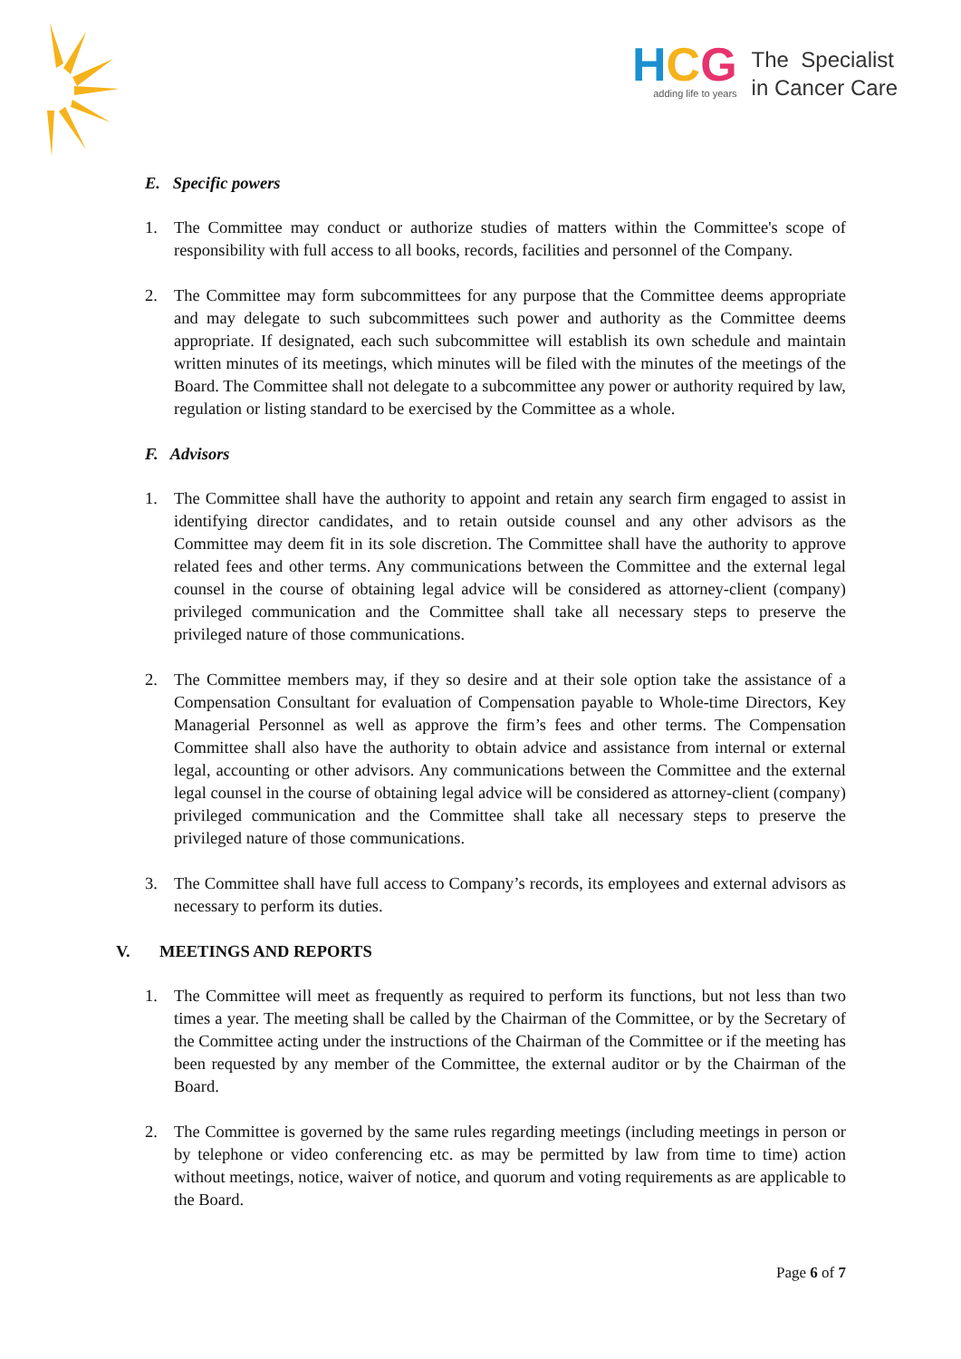HCG
adding life to years
The Specialist
in Cancer Care
E. Specific powers
1. The Committee may conduct or authorize studies of matters within the Committee's scope of responsibility with full access to all books, records, facilities and personnel of the Company.
2. The Committee may form subcommittees for any purpose that the Committee deems appropriate and may delegate to such subcommittees such power and authority as the Committee deems appropriate. If designated, each such subcommittee will establish its own schedule and maintain written minutes of its meetings, which minutes will be filed with the minutes of the meetings of the Board. The Committee shall not delegate to a subcommittee any power or authority required by law, regulation or listing standard to be exercised by the Committee as a whole.
F. Advisors
1. The Committee shall have the authority to appoint and retain any search firm engaged to assist in identifying director candidates, and to retain outside counsel and any other advisors as the Committee may deem fit in its sole discretion. The Committee shall have the authority to approve related fees and other terms. Any communications between the Committee and the external legal counsel in the course of obtaining legal advice will be considered as attorney-client (company) privileged communication and the Committee shall take all necessary steps to preserve the privileged nature of those communications.
2. The Committee members may, if they so desire and at their sole option take the assistance of a Compensation Consultant for evaluation of Compensation payable to Whole-time Directors, Key Managerial Personnel as well as approve the firm’s fees and other terms. The Compensation Committee shall also have the authority to obtain advice and assistance from internal or external legal, accounting or other advisors. Any communications between the Committee and the external legal counsel in the course of obtaining legal advice will be considered as attorney-client (company) privileged communication and the Committee shall take all necessary steps to preserve the privileged nature of those communications.
3. The Committee shall have full access to Company’s records, its employees and external advisors as necessary to perform its duties.
V. MEETINGS AND REPORTS
1. The Committee will meet as frequently as required to perform its functions, but not less than two times a year. The meeting shall be called by the Chairman of the Committee, or by the Secretary of the Committee acting under the instructions of the Chairman of the Committee or if the meeting has been requested by any member of the Committee, the external auditor or by the Chairman of the Board.
2. The Committee is governed by the same rules regarding meetings (including meetings in person or by telephone or video conferencing etc. as may be permitted by law from time to time) action without meetings, notice, waiver of notice, and quorum and voting requirements as are applicable to the Board.
Page 6 of 7